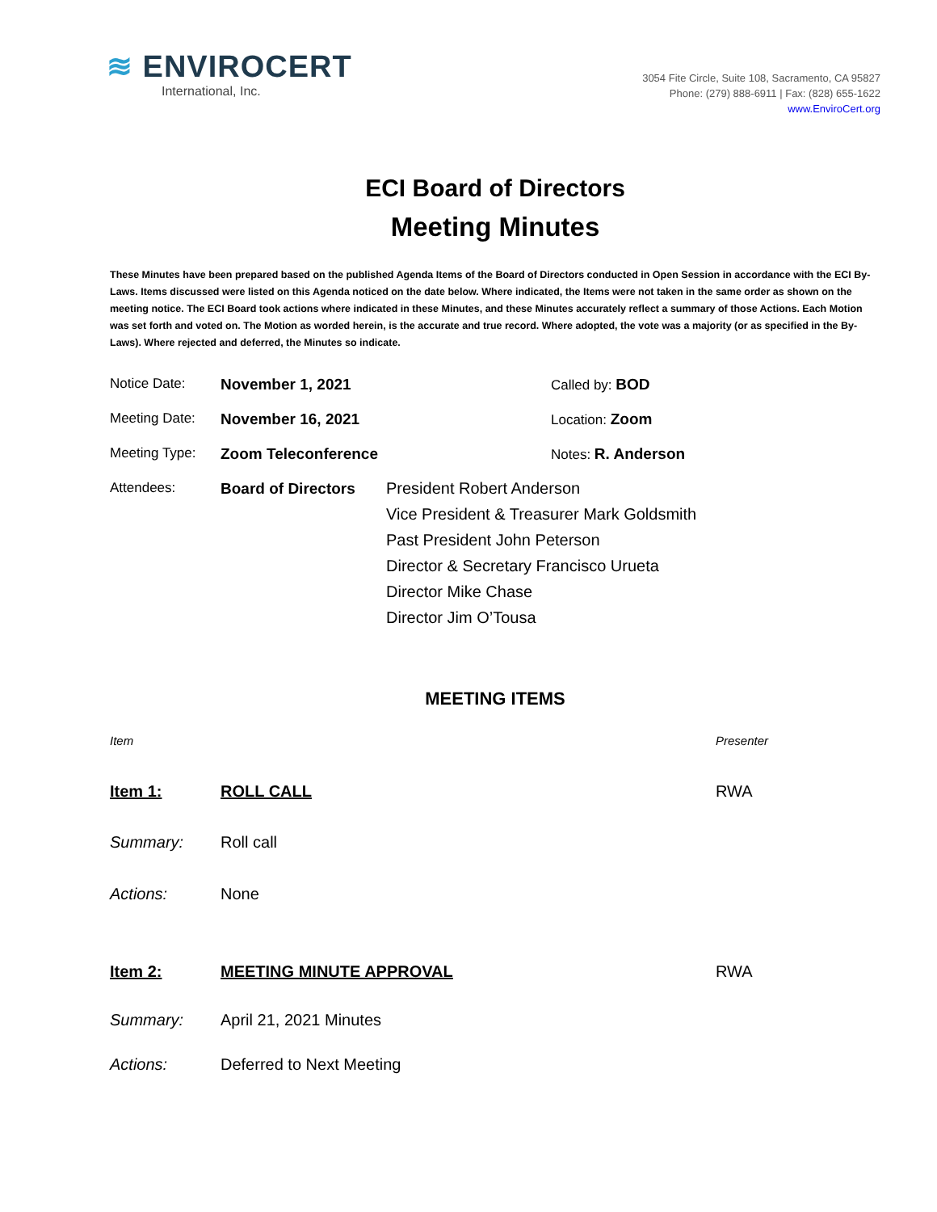≋ ENVIROCERT
International, Inc.
3054 Fite Circle, Suite 108, Sacramento, CA 95827
Phone: (279) 888-6911 | Fax: (828) 655-1622
www.EnviroCert.org
ECI Board of Directors
Meeting Minutes
These Minutes have been prepared based on the published Agenda Items of the Board of Directors conducted in Open Session in accordance with the ECI By-Laws. Items discussed were listed on this Agenda noticed on the date below. Where indicated, the Items were not taken in the same order as shown on the meeting notice. The ECI Board took actions where indicated in these Minutes, and these Minutes accurately reflect a summary of those Actions. Each Motion was set forth and voted on. The Motion as worded herein, is the accurate and true record. Where adopted, the vote was a majority (or as specified in the By-Laws). Where rejected and deferred, the Minutes so indicate.
| Notice Date: | November 1, 2021 | Called by: BOD |
| Meeting Date: | November 16, 2021 | Location: Zoom |
| Meeting Type: | Zoom Teleconference | Notes: R. Anderson |
| Attendees: | Board of Directors President Robert Anderson Vice President & Treasurer Mark Goldsmith Past President John Peterson Director & Secretary Francisco Urueta Director Mike Chase Director Jim O’Tousa | |
MEETING ITEMS
| Item | | Presenter |
| Item 1: | ROLL CALL | RWA |
| Summary: | Roll call | |
| Actions: | None | |
| Item 2: | MEETING MINUTE APPROVAL | RWA |
| Summary: | April 21, 2021 Minutes | |
| Actions: | Deferred to Next Meeting | |